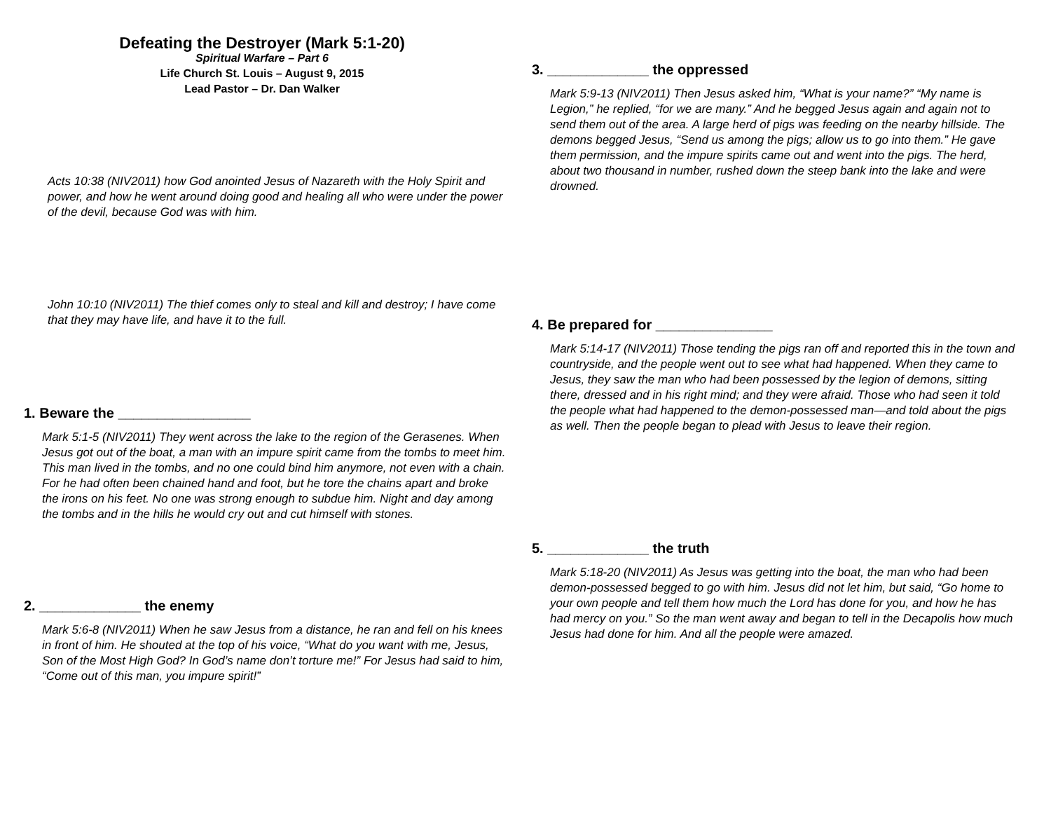Defeating the Destroyer (Mark 5:1-20)
Spiritual Warfare – Part 6
Life Church St. Louis – August 9, 2015
Lead Pastor – Dr. Dan Walker
Acts 10:38 (NIV2011) how God anointed Jesus of Nazareth with the Holy Spirit and power, and how he went around doing good and healing all who were under the power of the devil, because God was with him.
John 10:10 (NIV2011) The thief comes only to steal and kill and destroy; I have come that they may have life, and have it to the full.
1. Beware the _________________
Mark 5:1-5 (NIV2011) They went across the lake to the region of the Gerasenes. When Jesus got out of the boat, a man with an impure spirit came from the tombs to meet him. This man lived in the tombs, and no one could bind him anymore, not even with a chain. For he had often been chained hand and foot, but he tore the chains apart and broke the irons on his feet. No one was strong enough to subdue him. Night and day among the tombs and in the hills he would cry out and cut himself with stones.
2. _____________ the enemy
Mark 5:6-8 (NIV2011) When he saw Jesus from a distance, he ran and fell on his knees in front of him. He shouted at the top of his voice, “What do you want with me, Jesus, Son of the Most High God? In God’s name don’t torture me!” For Jesus had said to him, “Come out of this man, you impure spirit!”
3. _____________ the oppressed
Mark 5:9-13 (NIV2011) Then Jesus asked him, “What is your name?” “My name is Legion,” he replied, “for we are many.” And he begged Jesus again and again not to send them out of the area. A large herd of pigs was feeding on the nearby hillside. The demons begged Jesus, “Send us among the pigs; allow us to go into them.” He gave them permission, and the impure spirits came out and went into the pigs. The herd, about two thousand in number, rushed down the steep bank into the lake and were drowned.
4. Be prepared for _______________
Mark 5:14-17 (NIV2011) Those tending the pigs ran off and reported this in the town and countryside, and the people went out to see what had happened. When they came to Jesus, they saw the man who had been possessed by the legion of demons, sitting there, dressed and in his right mind; and they were afraid. Those who had seen it told the people what had happened to the demon-possessed man—and told about the pigs as well. Then the people began to plead with Jesus to leave their region.
5. _____________ the truth
Mark 5:18-20 (NIV2011) As Jesus was getting into the boat, the man who had been demon-possessed begged to go with him. Jesus did not let him, but said, “Go home to your own people and tell them how much the Lord has done for you, and how he has had mercy on you.” So the man went away and began to tell in the Decapolis how much Jesus had done for him. And all the people were amazed.